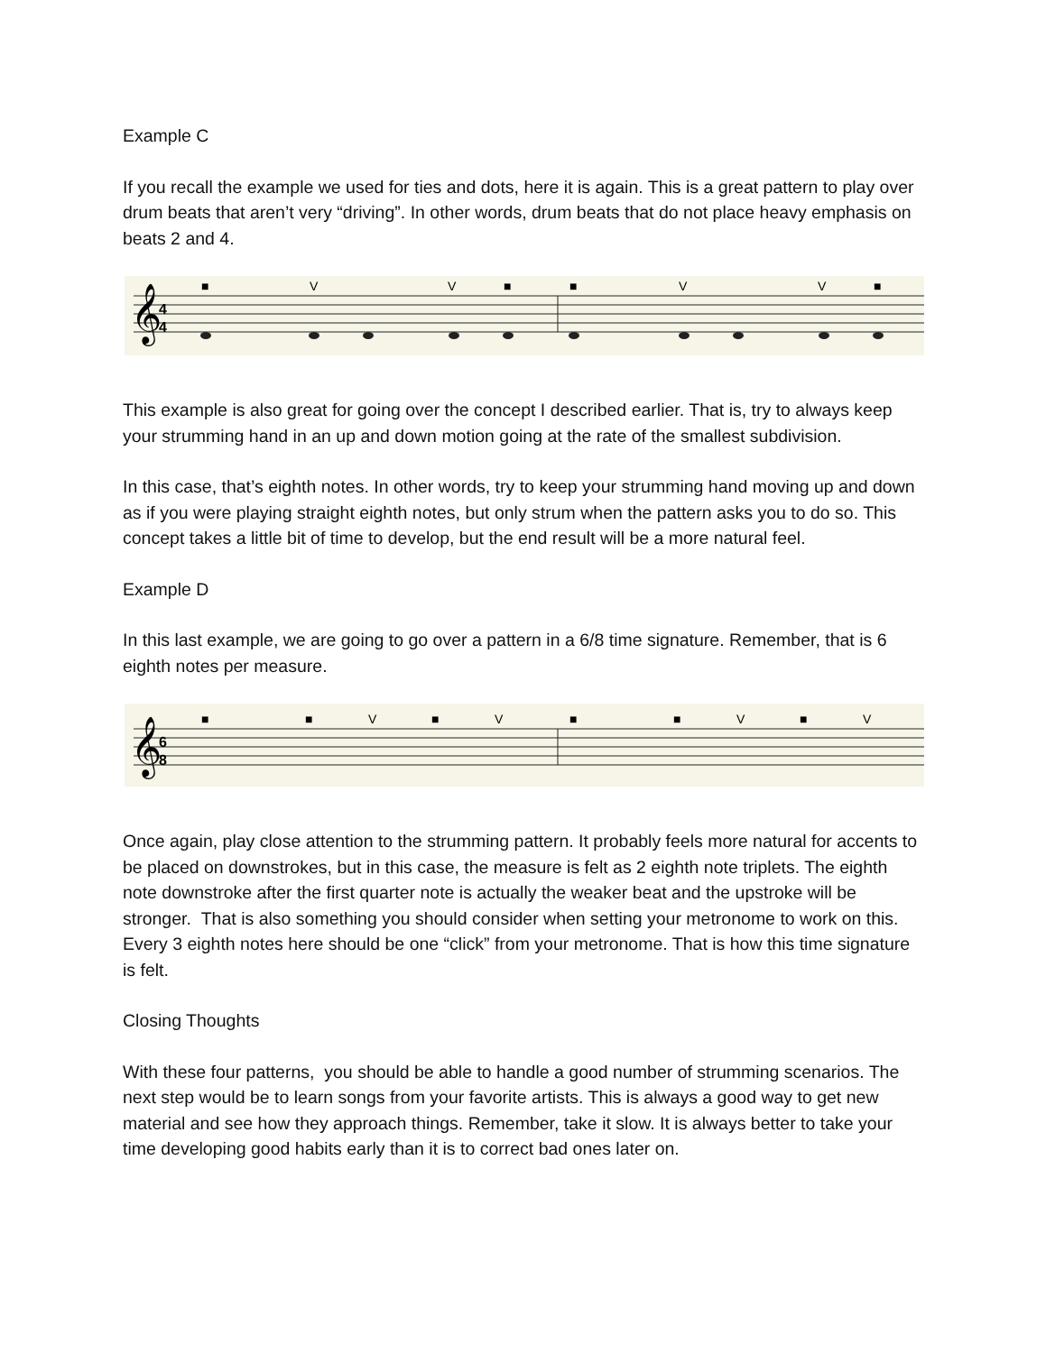Example C
If you recall the example we used for ties and dots, here it is again. This is a great pattern to play over drum beats that aren’t very “driving”. In other words, drum beats that do not place heavy emphasis on beats 2 and 4.
𝄞
4
4
■
V
V
■
■
V
V
■
This example is also great for going over the concept I described earlier. That is, try to always keep your strumming hand in an up and down motion going at the rate of the smallest subdivision.
In this case, that’s eighth notes. In other words, try to keep your strumming hand moving up and down as if you were playing straight eighth notes, but only strum when the pattern asks you to do so. This concept takes a little bit of time to develop, but the end result will be a more natural feel.
Example D
In this last example, we are going to go over a pattern in a 6/8 time signature. Remember, that is 6 eighth notes per measure.
𝄞
6
8
■
■
V
■
V
■
■
V
■
V
Once again, play close attention to the strumming pattern. It probably feels more natural for accents to be placed on downstrokes, but in this case, the measure is felt as 2 eighth note triplets. The eighth note downstroke after the first quarter note is actually the weaker beat and the upstroke will be stronger. That is also something you should consider when setting your metronome to work on this. Every 3 eighth notes here should be one “click” from your metronome. That is how this time signature is felt.
Closing Thoughts
With these four patterns, you should be able to handle a good number of strumming scenarios. The next step would be to learn songs from your favorite artists. This is always a good way to get new material and see how they approach things. Remember, take it slow. It is always better to take your time developing good habits early than it is to correct bad ones later on.